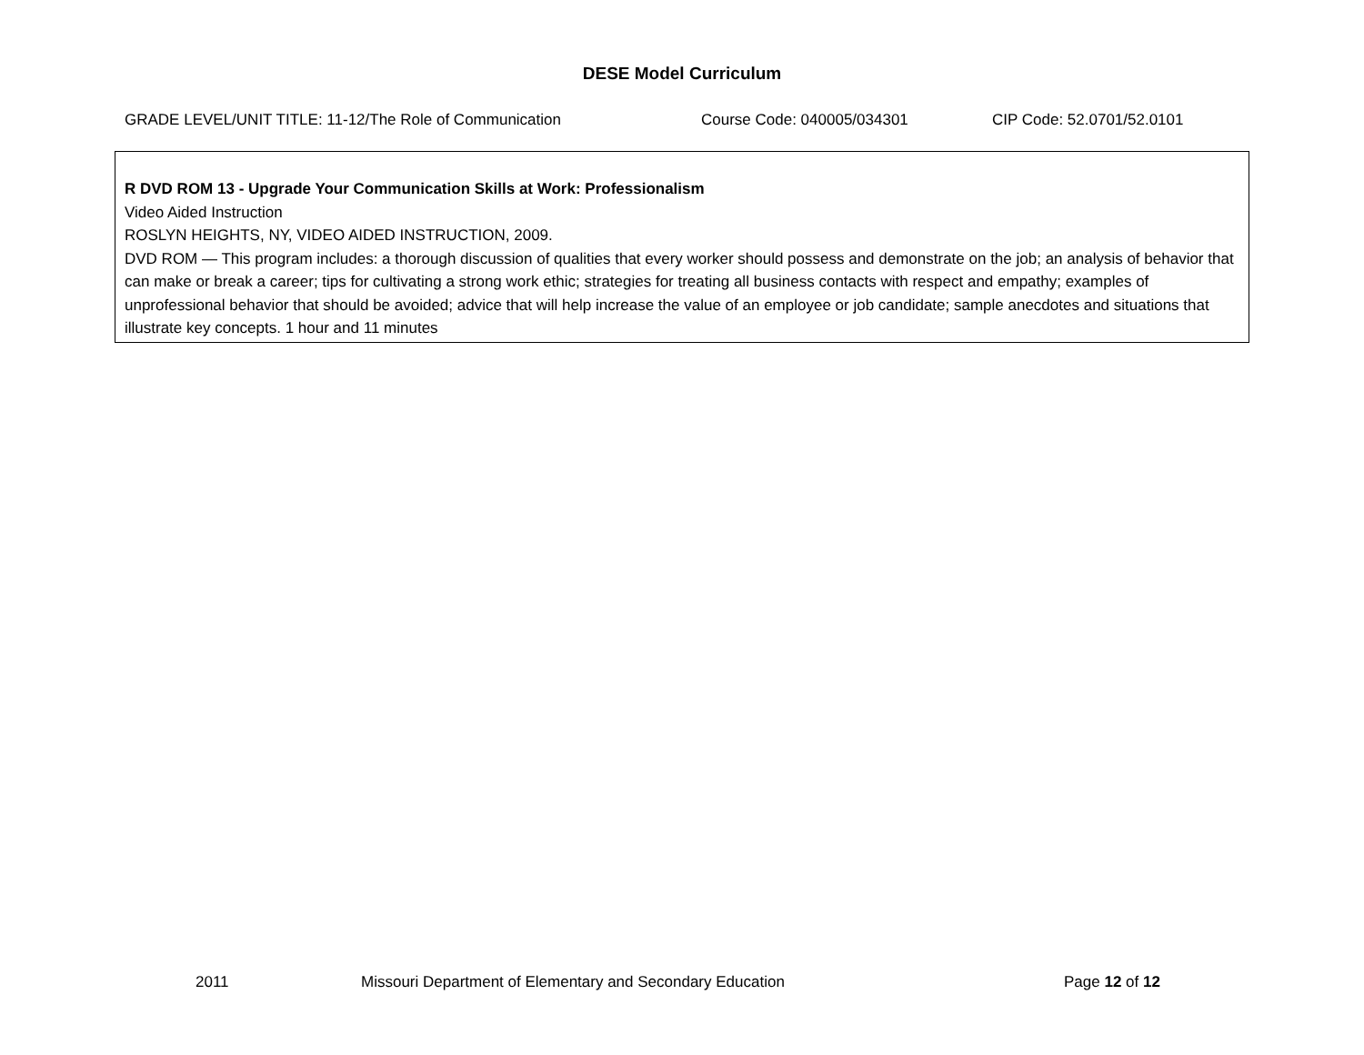DESE Model Curriculum
GRADE LEVEL/UNIT TITLE: 11-12/The Role of Communication Course Code: 040005/034301 CIP Code: 52.0701/52.0101
| R DVD ROM 13 - Upgrade Your Communication Skills at Work: Professionalism Video Aided Instruction ROSLYN HEIGHTS, NY, VIDEO AIDED INSTRUCTION, 2009. DVD ROM — This program includes: a thorough discussion of qualities that every worker should possess and demonstrate on the job; an analysis of behavior that can make or break a career; tips for cultivating a strong work ethic; strategies for treating all business contacts with respect and empathy; examples of unprofessional behavior that should be avoided; advice that will help increase the value of an employee or job candidate; sample anecdotes and situations that illustrate key concepts. 1 hour and 11 minutes |
2011 Missouri Department of Elementary and Secondary Education Page 12 of 12